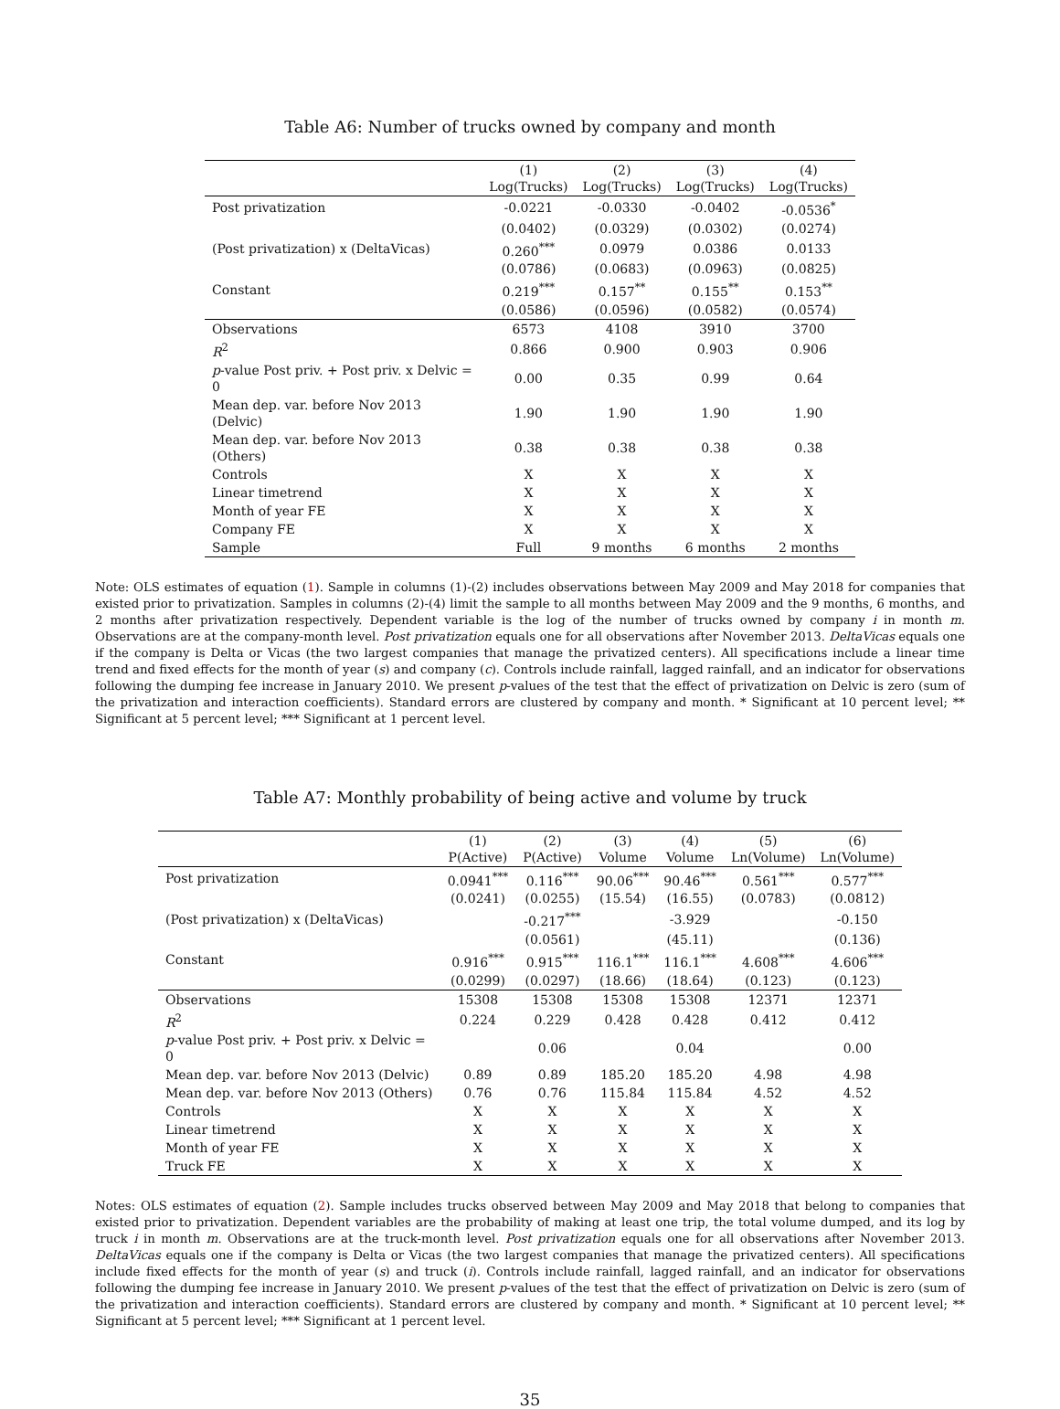Table A6: Number of trucks owned by company and month
| | (1) Log(Trucks) | (2) Log(Trucks) | (3) Log(Trucks) | (4) Log(Trucks) |
| --- | --- | --- | --- | --- |
| Post privatization | -0.0221 | -0.0330 | -0.0402 | -0.0536<sup>*</sup> |
| | (0.0402) | (0.0329) | (0.0302) | (0.0274) |
| (Post privatization) x (DeltaVicas) | 0.260<sup>***</sup> | 0.0979 | 0.0386 | 0.0133 |
| | (0.0786) | (0.0683) | (0.0963) | (0.0825) |
| Constant | 0.219<sup>***</sup> | 0.157<sup>**</sup> | 0.155<sup>**</sup> | 0.153<sup>**</sup> |
| | (0.0586) | (0.0596) | (0.0582) | (0.0574) |
| Observations | 6573 | 4108 | 3910 | 3700 |
| R<sup>2</sup> | 0.866 | 0.900 | 0.903 | 0.906 |
| p -value Post priv. + Post priv. x Delvic = 0 | 0.00 | 0.35 | 0.99 | 0.64 |
| Mean dep. var. before Nov 2013 (Delvic) | 1.90 | 1.90 | 1.90 | 1.90 |
| Mean dep. var. before Nov 2013 (Others) | 0.38 | 0.38 | 0.38 | 0.38 |
| Controls | X | X | X | X |
| Linear timetrend | X | X | X | X |
| Month of year FE | X | X | X | X |
| Company FE | X | X | X | X |
| Sample | Full | 9 months | 6 months | 2 months |
Note: OLS estimates of equation (1). Sample in columns (1)-(2) includes observations between May 2009 and May 2018 for companies that existed prior to privatization. Samples in columns (2)-(4) limit the sample to all months between May 2009 and the 9 months, 6 months, and 2 months after privatization respectively. Dependent variable is the log of the number of trucks owned by company i in month m. Observations are at the company-month level. Post privatization equals one for all observations after November 2013. DeltaVicas equals one if the company is Delta or Vicas (the two largest companies that manage the privatized centers). All specifications include a linear time trend and fixed effects for the month of year (s) and company (c). Controls include rainfall, lagged rainfall, and an indicator for observations following the dumping fee increase in January 2010. We present p-values of the test that the effect of privatization on Delvic is zero (sum of the privatization and interaction coefficients). Standard errors are clustered by company and month. * Significant at 10 percent level; ** Significant at 5 percent level; *** Significant at 1 percent level.
Table A7: Monthly probability of being active and volume by truck
| | (1) P(Active) | (2) P(Active) | (3) Volume | (4) Volume | (5) Ln(Volume) | (6) Ln(Volume) |
| --- | --- | --- | --- | --- | --- | --- |
| Post privatization | 0.0941<sup>***</sup> | 0.116<sup>***</sup> | 90.06<sup>***</sup> | 90.46<sup>***</sup> | 0.561<sup>***</sup> | 0.577<sup>***</sup> |
| | (0.0241) | (0.0255) | (15.54) | (16.55) | (0.0783) | (0.0812) |
| (Post privatization) x (DeltaVicas) | | -0.217<sup>***</sup> | | -3.929 | | -0.150 |
| | | (0.0561) | | (45.11) | | (0.136) |
| Constant | 0.916<sup>***</sup> | 0.915<sup>***</sup> | 116.1<sup>***</sup> | 116.1<sup>***</sup> | 4.608<sup>***</sup> | 4.606<sup>***</sup> |
| | (0.0299) | (0.0297) | (18.66) | (18.64) | (0.123) | (0.123) |
| Observations | 15308 | 15308 | 15308 | 15308 | 12371 | 12371 |
| R<sup>2</sup> | 0.224 | 0.229 | 0.428 | 0.428 | 0.412 | 0.412 |
| p -value Post priv. + Post priv. x Delvic = 0 | | 0.06 | | 0.04 | | 0.00 |
| Mean dep. var. before Nov 2013 (Delvic) | 0.89 | 0.89 | 185.20 | 185.20 | 4.98 | 4.98 |
| Mean dep. var. before Nov 2013 (Others) | 0.76 | 0.76 | 115.84 | 115.84 | 4.52 | 4.52 |
| Controls | X | X | X | X | X | X |
| Linear timetrend | X | X | X | X | X | X |
| Month of year FE | X | X | X | X | X | X |
| Truck FE | X | X | X | X | X | X |
Notes: OLS estimates of equation (2). Sample includes trucks observed between May 2009 and May 2018 that belong to companies that existed prior to privatization. Dependent variables are the probability of making at least one trip, the total volume dumped, and its log by truck i in month m. Observations are at the truck-month level. Post privatization equals one for all observations after November 2013. DeltaVicas equals one if the company is Delta or Vicas (the two largest companies that manage the privatized centers). All specifications include fixed effects for the month of year (s) and truck (i). Controls include rainfall, lagged rainfall, and an indicator for observations following the dumping fee increase in January 2010. We present p-values of the test that the effect of privatization on Delvic is zero (sum of the privatization and interaction coefficients). Standard errors are clustered by company and month. * Significant at 10 percent level; ** Significant at 5 percent level; *** Significant at 1 percent level.
35